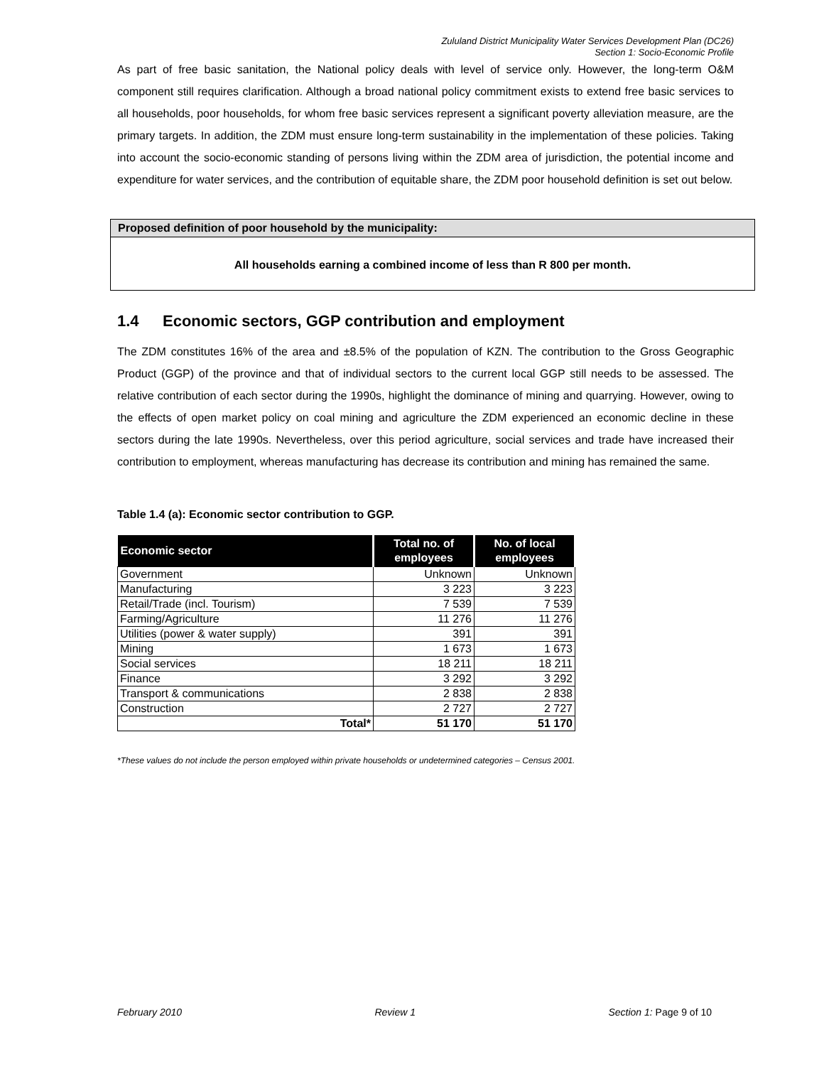Zululand District Municipality Water Services Development Plan (DC26)
Section 1: Socio-Economic Profile
As part of free basic sanitation, the National policy deals with level of service only. However, the long-term O&M component still requires clarification. Although a broad national policy commitment exists to extend free basic services to all households, poor households, for whom free basic services represent a significant poverty alleviation measure, are the primary targets. In addition, the ZDM must ensure long-term sustainability in the implementation of these policies. Taking into account the socio-economic standing of persons living within the ZDM area of jurisdiction, the potential income and expenditure for water services, and the contribution of equitable share, the ZDM poor household definition is set out below.
Proposed definition of poor household by the municipality:
All households earning a combined income of less than R 800 per month.
1.4 Economic sectors, GGP contribution and employment
The ZDM constitutes 16% of the area and ±8.5% of the population of KZN. The contribution to the Gross Geographic Product (GGP) of the province and that of individual sectors to the current local GGP still needs to be assessed. The relative contribution of each sector during the 1990s, highlight the dominance of mining and quarrying. However, owing to the effects of open market policy on coal mining and agriculture the ZDM experienced an economic decline in these sectors during the late 1990s. Nevertheless, over this period agriculture, social services and trade have increased their contribution to employment, whereas manufacturing has decrease its contribution and mining has remained the same.
Table 1.4 (a): Economic sector contribution to GGP.
| Economic sector | Total no. of employees | No. of local employees |
| --- | --- | --- |
| Government | Unknown | Unknown |
| Manufacturing | 3 223 | 3 223 |
| Retail/Trade (incl. Tourism) | 7 539 | 7 539 |
| Farming/Agriculture | 11 276 | 11 276 |
| Utilities (power & water supply) | 391 | 391 |
| Mining | 1 673 | 1 673 |
| Social services | 18 211 | 18 211 |
| Finance | 3 292 | 3 292 |
| Transport & communications | 2 838 | 2 838 |
| Construction | 2 727 | 2 727 |
| Total* | 51 170 | 51 170 |
*These values do not include the person employed within private households or undetermined categories – Census 2001.
February 2010 Review 1 Section 1: Page 9 of 10